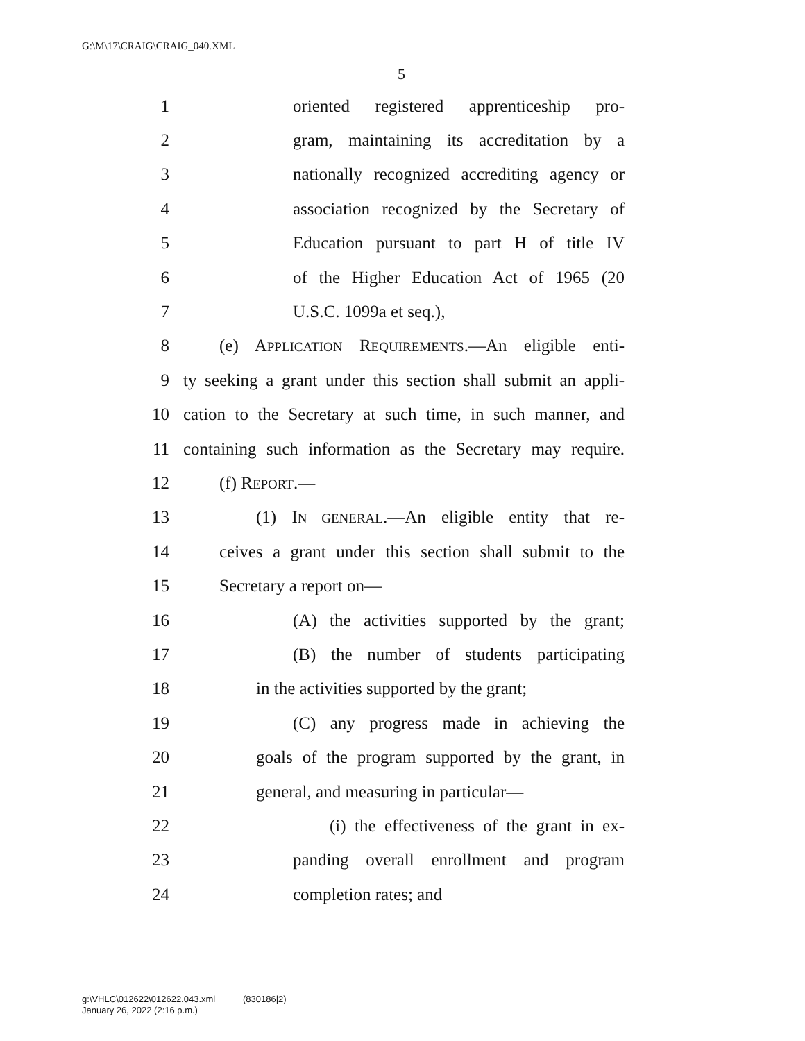G:\M\17\CRAIG\CRAIG_040.XML
5
1 oriented registered apprenticeship pro-
2 gram, maintaining its accreditation by a
3 nationally recognized accrediting agency or
4 association recognized by the Secretary of
5 Education pursuant to part H of title IV
6 of the Higher Education Act of 1965 (20
7 U.S.C. 1099a et seq.),
8 (e) APPLICATION REQUIREMENTS.—An eligible enti-
9 ty seeking a grant under this section shall submit an appli-
10 cation to the Secretary at such time, in such manner, and
11 containing such information as the Secretary may require.
12 (f) REPORT.—
13 (1) IN GENERAL.—An eligible entity that re-
14 ceives a grant under this section shall submit to the
15 Secretary a report on—
16 (A) the activities supported by the grant;
17 (B) the number of students participating
18 in the activities supported by the grant;
19 (C) any progress made in achieving the
20 goals of the program supported by the grant, in
21 general, and measuring in particular—
22 (i) the effectiveness of the grant in ex-
23 panding overall enrollment and program
24 completion rates; and
g:\VHLC\012622\012622.043.xml (830186|2)
January 26, 2022 (2:16 p.m.)